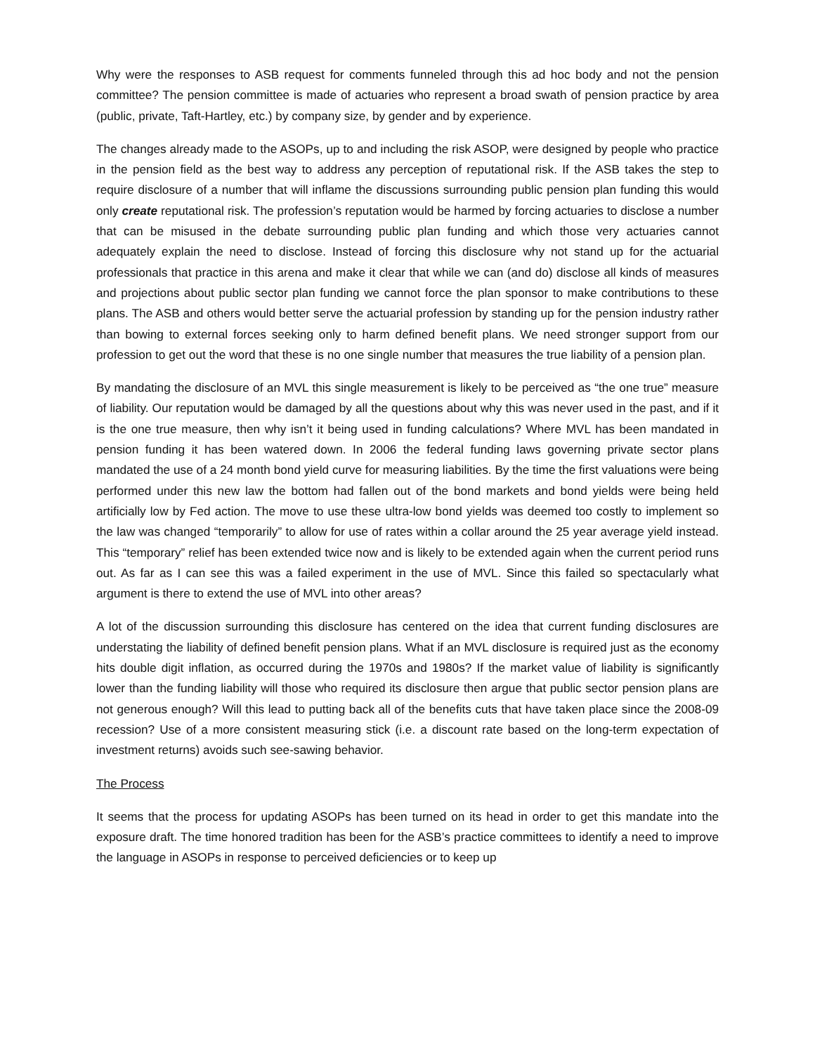Why were the responses to ASB request for comments funneled through this ad hoc body and not the pension committee? The pension committee is made of actuaries who represent a broad swath of pension practice by area (public, private, Taft-Hartley, etc.) by company size, by gender and by experience.
The changes already made to the ASOPs, up to and including the risk ASOP, were designed by people who practice in the pension field as the best way to address any perception of reputational risk. If the ASB takes the step to require disclosure of a number that will inflame the discussions surrounding public pension plan funding this would only create reputational risk. The profession’s reputation would be harmed by forcing actuaries to disclose a number that can be misused in the debate surrounding public plan funding and which those very actuaries cannot adequately explain the need to disclose. Instead of forcing this disclosure why not stand up for the actuarial professionals that practice in this arena and make it clear that while we can (and do) disclose all kinds of measures and projections about public sector plan funding we cannot force the plan sponsor to make contributions to these plans. The ASB and others would better serve the actuarial profession by standing up for the pension industry rather than bowing to external forces seeking only to harm defined benefit plans. We need stronger support from our profession to get out the word that these is no one single number that measures the true liability of a pension plan.
By mandating the disclosure of an MVL this single measurement is likely to be perceived as “the one true” measure of liability. Our reputation would be damaged by all the questions about why this was never used in the past, and if it is the one true measure, then why isn’t it being used in funding calculations? Where MVL has been mandated in pension funding it has been watered down. In 2006 the federal funding laws governing private sector plans mandated the use of a 24 month bond yield curve for measuring liabilities. By the time the first valuations were being performed under this new law the bottom had fallen out of the bond markets and bond yields were being held artificially low by Fed action. The move to use these ultra-low bond yields was deemed too costly to implement so the law was changed “temporarily” to allow for use of rates within a collar around the 25 year average yield instead. This “temporary” relief has been extended twice now and is likely to be extended again when the current period runs out. As far as I can see this was a failed experiment in the use of MVL. Since this failed so spectacularly what argument is there to extend the use of MVL into other areas?
A lot of the discussion surrounding this disclosure has centered on the idea that current funding disclosures are understating the liability of defined benefit pension plans. What if an MVL disclosure is required just as the economy hits double digit inflation, as occurred during the 1970s and 1980s? If the market value of liability is significantly lower than the funding liability will those who required its disclosure then argue that public sector pension plans are not generous enough? Will this lead to putting back all of the benefits cuts that have taken place since the 2008-09 recession? Use of a more consistent measuring stick (i.e. a discount rate based on the long-term expectation of investment returns) avoids such see-sawing behavior.
The Process
It seems that the process for updating ASOPs has been turned on its head in order to get this mandate into the exposure draft. The time honored tradition has been for the ASB’s practice committees to identify a need to improve the language in ASOPs in response to perceived deficiencies or to keep up